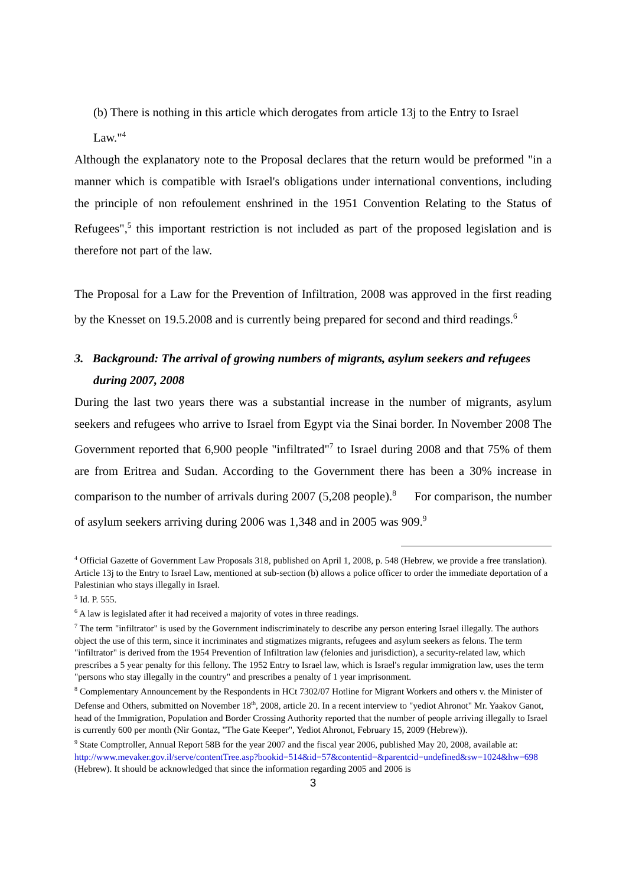(b) There is nothing in this article which derogates from article 13j to the Entry to Israel Law."<sup>4</sup>
Although the explanatory note to the Proposal declares that the return would be preformed "in a manner which is compatible with Israel's obligations under international conventions, including the principle of non refoulement enshrined in the 1951 Convention Relating to the Status of Refugees",<sup>5</sup> this important restriction is not included as part of the proposed legislation and is therefore not part of the law.
The Proposal for a Law for the Prevention of Infiltration, 2008 was approved in the first reading by the Knesset on 19.5.2008 and is currently being prepared for second and third readings.<sup>6</sup>
3. Background: The arrival of growing numbers of migrants, asylum seekers and refugees during 2007, 2008
During the last two years there was a substantial increase in the number of migrants, asylum seekers and refugees who arrive to Israel from Egypt via the Sinai border. In November 2008 The Government reported that 6,900 people "infiltrated"<sup>7</sup> to Israel during 2008 and that 75% of them are from Eritrea and Sudan. According to the Government there has been a 30% increase in comparison to the number of arrivals during 2007 (5,208 people).<sup>8</sup> For comparison, the number of asylum seekers arriving during 2006 was 1,348 and in 2005 was 909.<sup>9</sup>
<sup>4</sup> Official Gazette of Government Law Proposals 318, published on April 1, 2008, p. 548 (Hebrew, we provide a free translation). Article 13j to the Entry to Israel Law, mentioned at sub-section (b) allows a police officer to order the immediate deportation of a Palestinian who stays illegally in Israel.
<sup>5</sup> Id. P. 555.
<sup>6</sup> A law is legislated after it had received a majority of votes in three readings.
<sup>7</sup> The term "infiltrator" is used by the Government indiscriminately to describe any person entering Israel illegally. The authors object the use of this term, since it incriminates and stigmatizes migrants, refugees and asylum seekers as felons. The term "infiltrator" is derived from the 1954 Prevention of Infiltration law (felonies and jurisdiction), a security-related law, which prescribes a 5 year penalty for this fellony. The 1952 Entry to Israel law, which is Israel's regular immigration law, uses the term "persons who stay illegally in the country" and prescribes a penalty of 1 year imprisonment.
<sup>8</sup> Complementary Announcement by the Respondents in HCt 7302/07 Hotline for Migrant Workers and others v. the Minister of Defense and Others, submitted on November 18<sup>th</sup>, 2008, article 20. In a recent interview to "yediot Ahronot" Mr. Yaakov Ganot, head of the Immigration, Population and Border Crossing Authority reported that the number of people arriving illegally to Israel is currently 600 per month (Nir Gontaz, "The Gate Keeper", Yediot Ahronot, February 15, 2009 (Hebrew)).
<sup>9</sup> State Comptroller, Annual Report 58B for the year 2007 and the fiscal year 2006, published May 20, 2008, available at:
http://www.mevaker.gov.il/serve/contentTree.asp?bookid=514&id=57&contentid=&parentcid=undefined&sw=1024&hw=698 (Hebrew). It should be acknowledged that since the information regarding 2005 and 2006 is
3